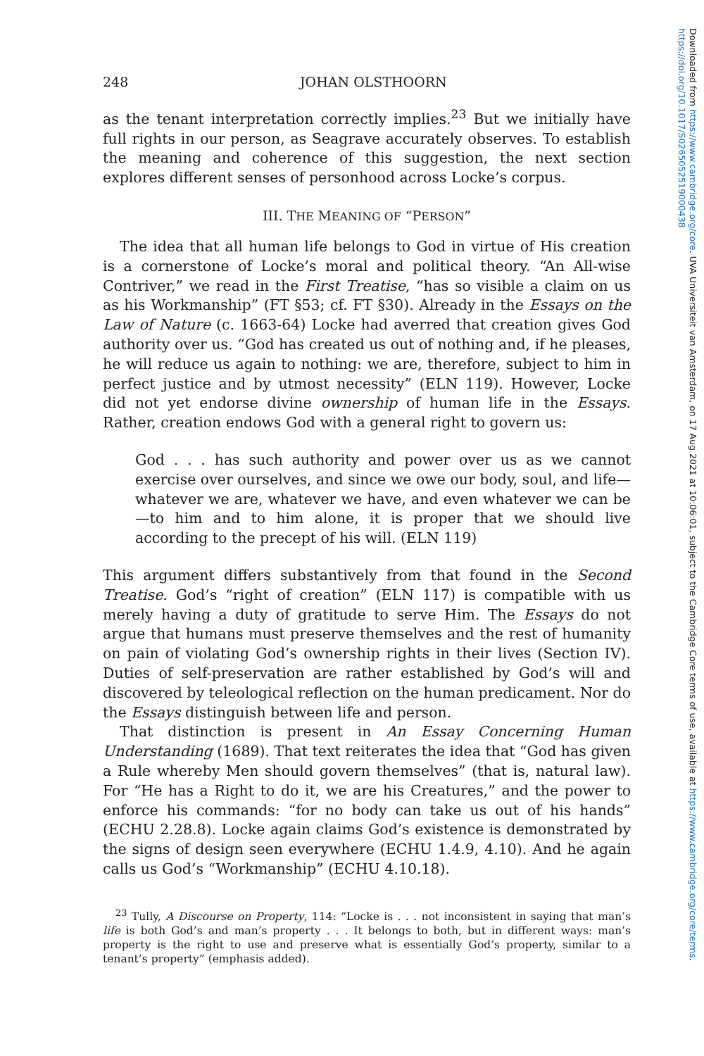248 JOHAN OLSTHOORN
as the tenant interpretation correctly implies.<sup>23</sup> But we initially have full rights in our person, as Seagrave accurately observes. To establish the meaning and coherence of this suggestion, the next section explores different senses of personhood across Locke’s corpus.
III. THE MEANING OF “PERSON”
The idea that all human life belongs to God in virtue of His creation is a cornerstone of Locke’s moral and political theory. “An All-wise Contriver,” we read in the First Treatise, “has so visible a claim on us as his Workmanship” (FT §53; cf. FT §30). Already in the Essays on the Law of Nature (c. 1663-64) Locke had averred that creation gives God authority over us. “God has created us out of nothing and, if he pleases, he will reduce us again to nothing: we are, therefore, subject to him in perfect justice and by utmost necessity” (ELN 119). However, Locke did not yet endorse divine ownership of human life in the Essays. Rather, creation endows God with a general right to govern us:
God . . . has such authority and power over us as we cannot exercise over ourselves, and since we owe our body, soul, and life—whatever we are, whatever we have, and even whatever we can be—to him and to him alone, it is proper that we should live according to the precept of his will. (ELN 119)
This argument differs substantively from that found in the Second Treatise. God’s “right of creation” (ELN 117) is compatible with us merely having a duty of gratitude to serve Him. The Essays do not argue that humans must preserve themselves and the rest of humanity on pain of violating God’s ownership rights in their lives (Section IV). Duties of self-preservation are rather established by God’s will and discovered by teleological reflection on the human predicament. Nor do the Essays distinguish between life and person.
That distinction is present in An Essay Concerning Human Understanding (1689). That text reiterates the idea that “God has given a Rule whereby Men should govern themselves” (that is, natural law). For “He has a Right to do it, we are his Creatures,” and the power to enforce his commands: “for no body can take us out of his hands” (ECHU 2.28.8). Locke again claims God’s existence is demonstrated by the signs of design seen everywhere (ECHU 1.4.9, 4.10). And he again calls us God’s “Workmanship” (ECHU 4.10.18).
<sup>23</sup> Tully, A Discourse on Property, 114: “Locke is . . . not inconsistent in saying that man’s life is both God’s and man’s property . . . It belongs to both, but in different ways: man’s property is the right to use and preserve what is essentially God’s property, similar to a tenant’s property” (emphasis added).
Downloaded from https://www.cambridge.org/core. UVA Universiteit van Amsterdam, on 17 Aug 2021 at 10:06:01, subject to the Cambridge Core terms of use, available at https://www.cambridge.org/core/terms. https://doi.org/10.1017/S0265052519000438